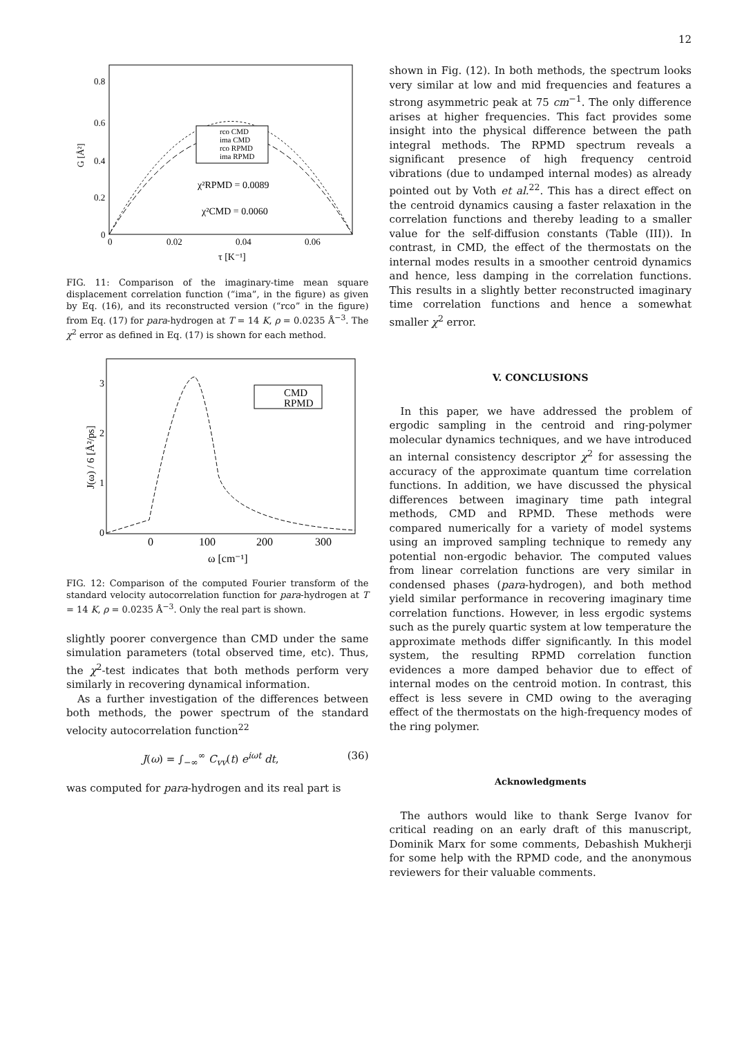12
0.8
0.6
0.4
0.2
0
0
0.02
0.04
0.06
τ [K⁻¹]
G [Å²]
rco CMD
ima CMD
rco RPMD
ima RPMD
χ²RPMD = 0.0089
χ²CMD = 0.0060
FIG. 11: Comparison of the imaginary-time mean square displacement correlation function (“ima”, in the figure) as given by Eq. (16), and its reconstructed version (“rco” in the figure) from Eq. (17) for para-hydrogen at T = 14 K, ρ = 0.0235 Å<sup>−3</sup>. The χ<sup>2</sup> error as defined in Eq. (17) is shown for each method.
3
2
1
0
0
100
200
300
ω [cm⁻¹]
J(ω) / 6 [Å²/ps]
CMD
RPMD
FIG. 12: Comparison of the computed Fourier transform of the standard velocity autocorrelation function for para-hydrogen at T = 14 K, ρ = 0.0235 Å<sup>−3</sup>. Only the real part is shown.
slightly poorer convergence than CMD under the same simulation parameters (total observed time, etc). Thus, the χ<sup>2</sup>-test indicates that both methods perform very similarly in recovering dynamical information.
As a further investigation of the differences between both methods, the power spectrum of the standard velocity autocorrelation function<sup>22</sup>
J(ω) = ∫<sub>−∞</sub><sup>∞</sup> C<sub>vv</sub>(t) e<sup>iωt</sup> dt, (36)
was computed for para-hydrogen and its real part is
shown in Fig. (12). In both methods, the spectrum looks very similar at low and mid frequencies and features a strong asymmetric peak at 75 cm<sup>−1</sup>. The only difference arises at higher frequencies. This fact provides some insight into the physical difference between the path integral methods. The RPMD spectrum reveals a significant presence of high frequency centroid vibrations (due to undamped internal modes) as already pointed out by Voth et al.<sup>22</sup>. This has a direct effect on the centroid dynamics causing a faster relaxation in the correlation functions and thereby leading to a smaller value for the self-diffusion constants (Table (III)). In contrast, in CMD, the effect of the thermostats on the internal modes results in a smoother centroid dynamics and hence, less damping in the correlation functions. This results in a slightly better reconstructed imaginary time correlation functions and hence a somewhat smaller χ<sup>2</sup> error.
V. CONCLUSIONS
In this paper, we have addressed the problem of ergodic sampling in the centroid and ring-polymer molecular dynamics techniques, and we have introduced an internal consistency descriptor χ<sup>2</sup> for assessing the accuracy of the approximate quantum time correlation functions. In addition, we have discussed the physical differences between imaginary time path integral methods, CMD and RPMD. These methods were compared numerically for a variety of model systems using an improved sampling technique to remedy any potential non-ergodic behavior. The computed values from linear correlation functions are very similar in condensed phases (para-hydrogen), and both method yield similar performance in recovering imaginary time correlation functions. However, in less ergodic systems such as the purely quartic system at low temperature the approximate methods differ significantly. In this model system, the resulting RPMD correlation function evidences a more damped behavior due to effect of internal modes on the centroid motion. In contrast, this effect is less severe in CMD owing to the averaging effect of the thermostats on the high-frequency modes of the ring polymer.
Acknowledgments
The authors would like to thank Serge Ivanov for critical reading on an early draft of this manuscript, Dominik Marx for some comments, Debashish Mukherji for some help with the RPMD code, and the anonymous reviewers for their valuable comments.